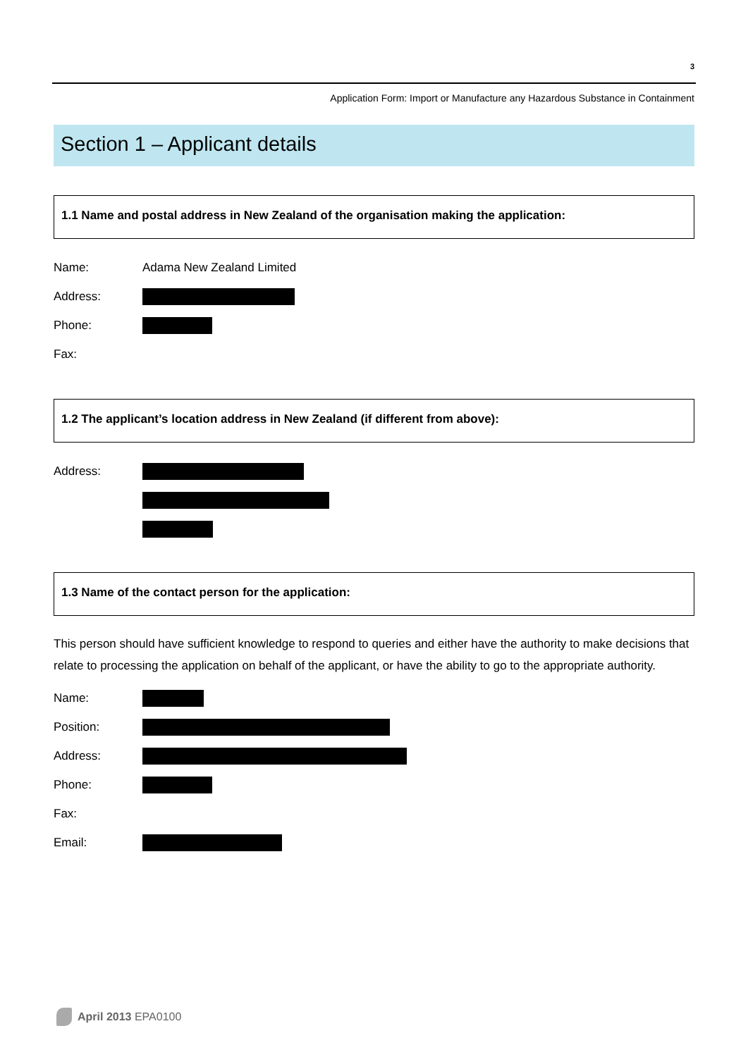3
Application Form: Import or Manufacture any Hazardous Substance in Containment
Section 1 – Applicant details
1.1 Name and postal address in New Zealand of the organisation making the application:
Name: Adama New Zealand Limited
Address:
Phone:
Fax:
1.2 The applicant’s location address in New Zealand (if different from above):
Address:
1.3 Name of the contact person for the application:
This person should have sufficient knowledge to respond to queries and either have the authority to make decisions that relate to processing the application on behalf of the applicant, or have the ability to go to the appropriate authority.
Name:
Position:
Address:
Phone:
Fax:
Email:
April 2013 EPA0100